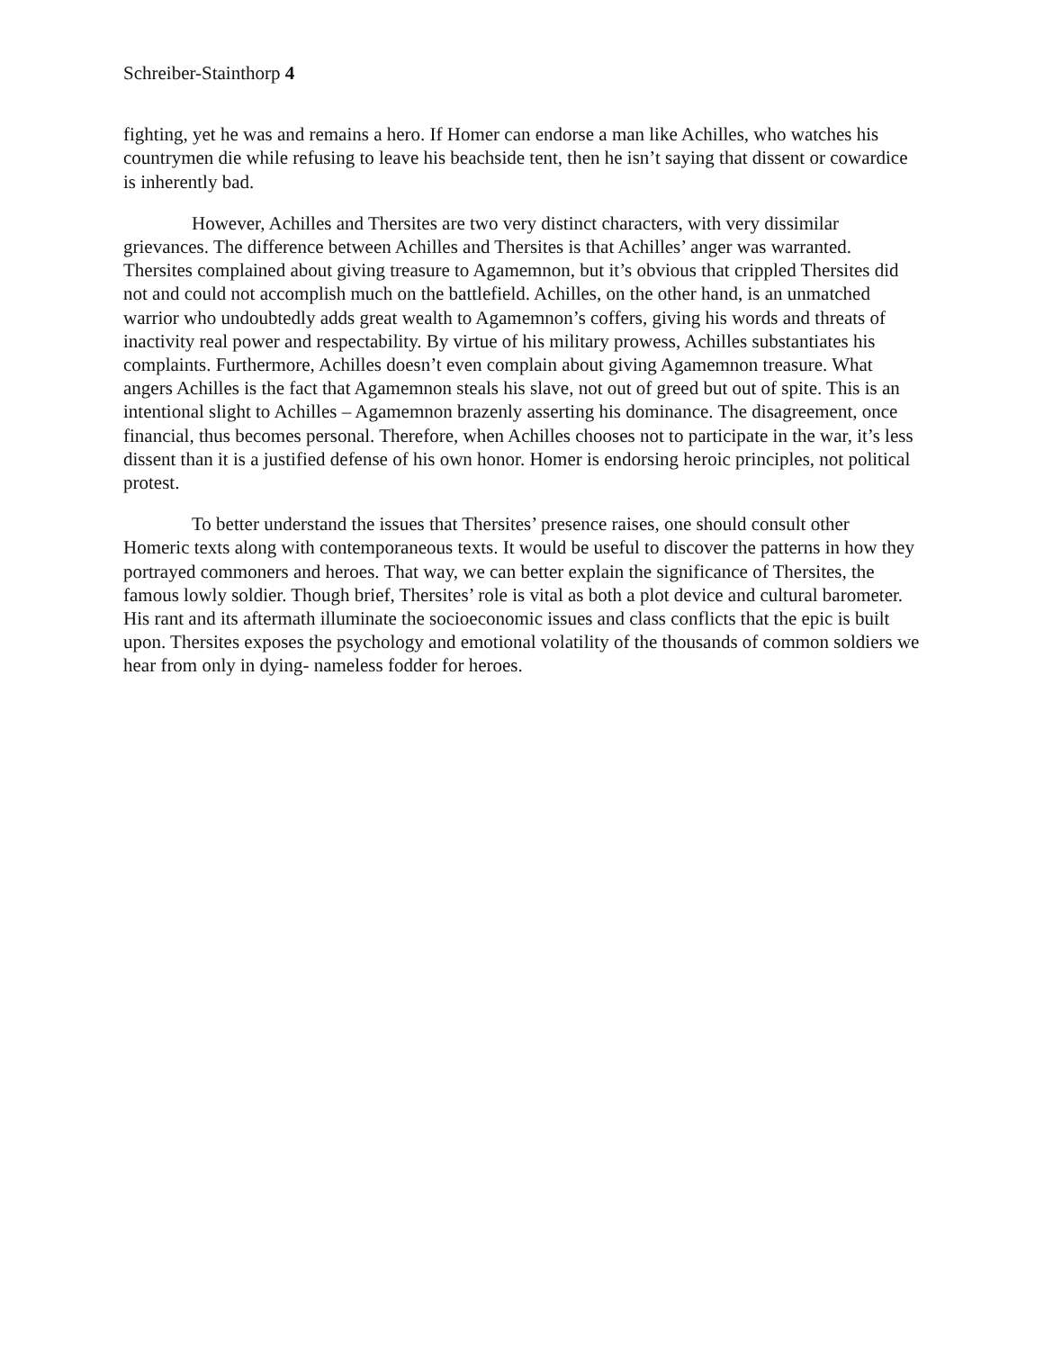Schreiber-Stainthorp 4
fighting, yet he was and remains a hero. If Homer can endorse a man like Achilles, who watches his countrymen die while refusing to leave his beachside tent, then he isn’t saying that dissent or cowardice is inherently bad.
However, Achilles and Thersites are two very distinct characters, with very dissimilar grievances. The difference between Achilles and Thersites is that Achilles’ anger was warranted. Thersites complained about giving treasure to Agamemnon, but it’s obvious that crippled Thersites did not and could not accomplish much on the battlefield. Achilles, on the other hand, is an unmatched warrior who undoubtedly adds great wealth to Agamemnon’s coffers, giving his words and threats of inactivity real power and respectability. By virtue of his military prowess, Achilles substantiates his complaints. Furthermore, Achilles doesn’t even complain about giving Agamemnon treasure. What angers Achilles is the fact that Agamemnon steals his slave, not out of greed but out of spite. This is an intentional slight to Achilles – Agamemnon brazenly asserting his dominance. The disagreement, once financial, thus becomes personal. Therefore, when Achilles chooses not to participate in the war, it’s less dissent than it is a justified defense of his own honor. Homer is endorsing heroic principles, not political protest.
To better understand the issues that Thersites’ presence raises, one should consult other Homeric texts along with contemporaneous texts. It would be useful to discover the patterns in how they portrayed commoners and heroes. That way, we can better explain the significance of Thersites, the famous lowly soldier. Though brief, Thersites’ role is vital as both a plot device and cultural barometer. His rant and its aftermath illuminate the socioeconomic issues and class conflicts that the epic is built upon. Thersites exposes the psychology and emotional volatility of the thousands of common soldiers we hear from only in dying- nameless fodder for heroes.